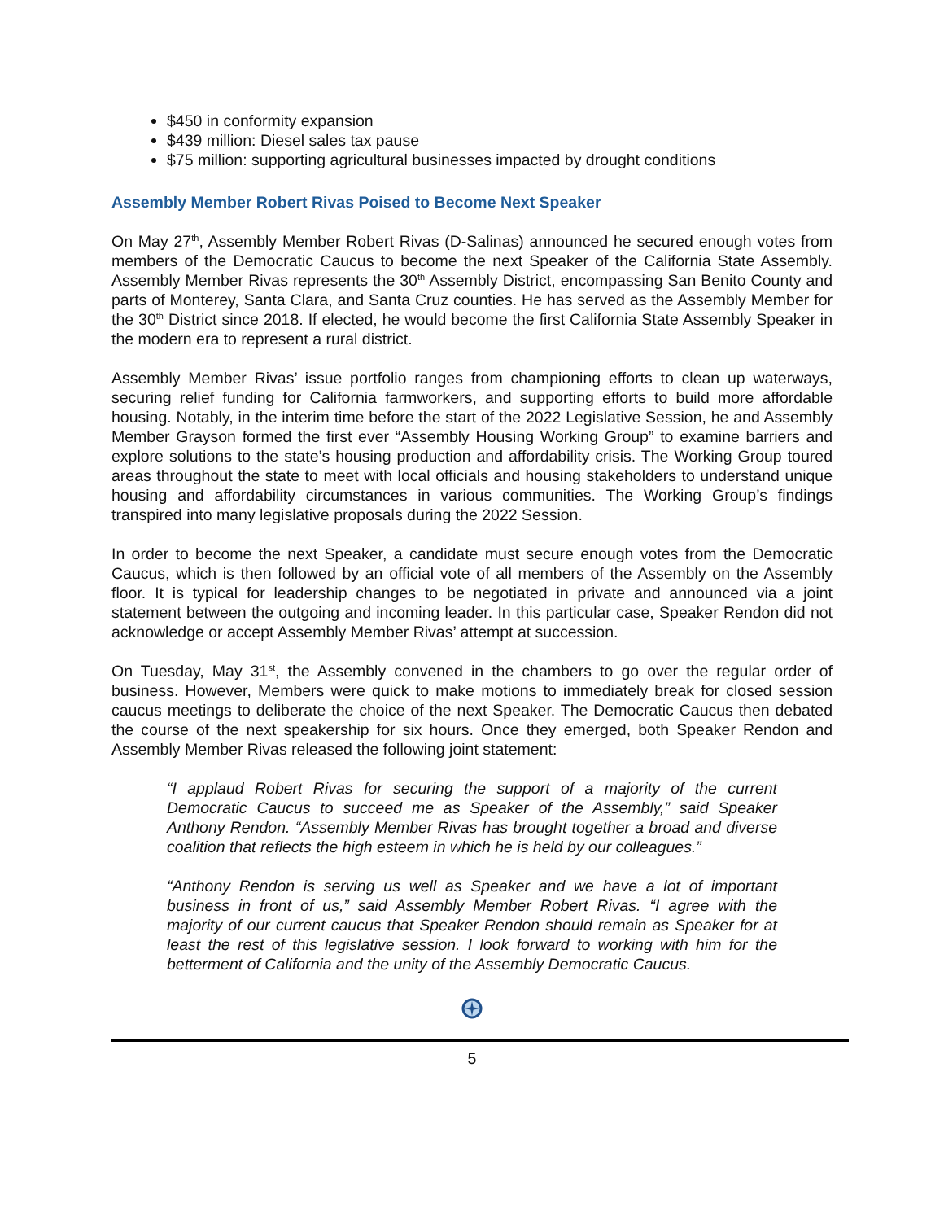$450 in conformity expansion
$439 million: Diesel sales tax pause
$75 million: supporting agricultural businesses impacted by drought conditions
Assembly Member Robert Rivas Poised to Become Next Speaker
On May 27<sup>th</sup>, Assembly Member Robert Rivas (D-Salinas) announced he secured enough votes from members of the Democratic Caucus to become the next Speaker of the California State Assembly. Assembly Member Rivas represents the 30<sup>th</sup> Assembly District, encompassing San Benito County and parts of Monterey, Santa Clara, and Santa Cruz counties. He has served as the Assembly Member for the 30<sup>th</sup> District since 2018. If elected, he would become the first California State Assembly Speaker in the modern era to represent a rural district.
Assembly Member Rivas’ issue portfolio ranges from championing efforts to clean up waterways, securing relief funding for California farmworkers, and supporting efforts to build more affordable housing. Notably, in the interim time before the start of the 2022 Legislative Session, he and Assembly Member Grayson formed the first ever “Assembly Housing Working Group” to examine barriers and explore solutions to the state’s housing production and affordability crisis. The Working Group toured areas throughout the state to meet with local officials and housing stakeholders to understand unique housing and affordability circumstances in various communities. The Working Group’s findings transpired into many legislative proposals during the 2022 Session.
In order to become the next Speaker, a candidate must secure enough votes from the Democratic Caucus, which is then followed by an official vote of all members of the Assembly on the Assembly floor. It is typical for leadership changes to be negotiated in private and announced via a joint statement between the outgoing and incoming leader. In this particular case, Speaker Rendon did not acknowledge or accept Assembly Member Rivas’ attempt at succession.
On Tuesday, May 31<sup>st</sup>, the Assembly convened in the chambers to go over the regular order of business. However, Members were quick to make motions to immediately break for closed session caucus meetings to deliberate the choice of the next Speaker. The Democratic Caucus then debated the course of the next speakership for six hours. Once they emerged, both Speaker Rendon and Assembly Member Rivas released the following joint statement:
“I applaud Robert Rivas for securing the support of a majority of the current Democratic Caucus to succeed me as Speaker of the Assembly,” said Speaker Anthony Rendon. “Assembly Member Rivas has brought together a broad and diverse coalition that reflects the high esteem in which he is held by our colleagues.”
“Anthony Rendon is serving us well as Speaker and we have a lot of important business in front of us,” said Assembly Member Robert Rivas. “I agree with the majority of our current caucus that Speaker Rendon should remain as Speaker for at least the rest of this legislative session. I look forward to working with him for the betterment of California and the unity of the Assembly Democratic Caucus.
5